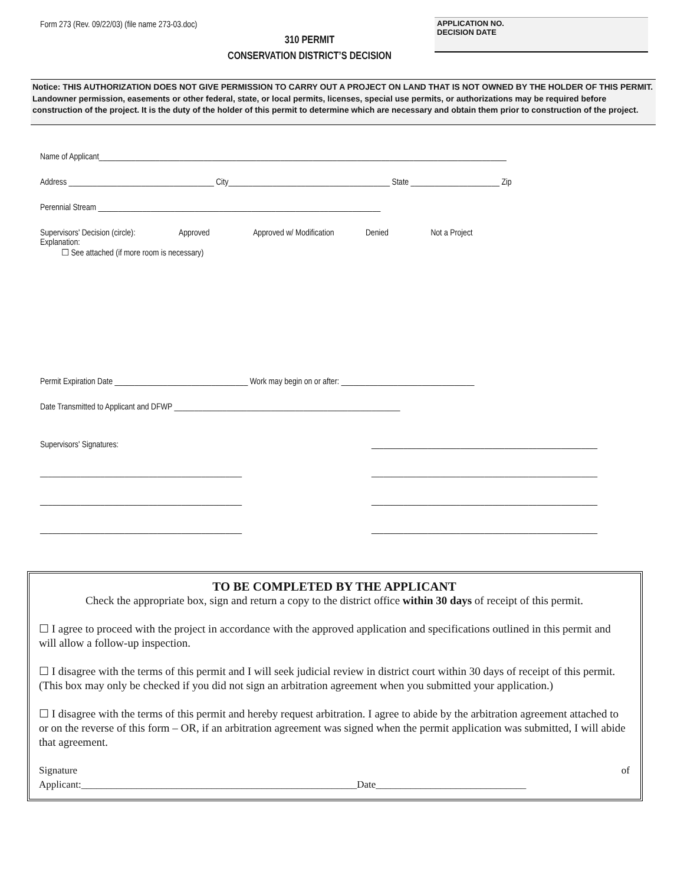Form 273 (Rev. 09/22/03) (file name 273-03.doc)
310 PERMIT
CONSERVATION DISTRICT’S DECISION
APPLICATION NO.
DECISION DATE
Notice: THIS AUTHORIZATION DOES NOT GIVE PERMISSION TO CARRY OUT A PROJECT ON LAND THAT IS NOT OWNED BY THE HOLDER OF THIS PERMIT. Landowner permission, easements or other federal, state, or local permits, licenses, special use permits, or authorizations may be required before construction of the project. It is the duty of the holder of this permit to determine which are necessary and obtain them prior to construction of the project.
Name of Applicant_____________________________________________________________________________________________________
Address ____________________________________ City________________________________________ State ______________________ Zip
Perennial Stream ______________________________________________________________________
Supervisors' Decision (circle): Approved Approved w/ Modification Denied Not a Project
Explanation:
☐ See attached (if more room is necessary)
Permit Expiration Date _________________________________ Work may begin on or after: _________________________________
Date Transmitted to Applicant and DFWP ________________________________________________________
Supervisors' Signatures: ________________________________________________________
__________________________________________________ ________________________________________________________
__________________________________________________ ________________________________________________________
__________________________________________________ ________________________________________________________
TO BE COMPLETED BY THE APPLICANT
Check the appropriate box, sign and return a copy to the district office within 30 days of receipt of this permit.
☐ I agree to proceed with the project in accordance with the approved application and specifications outlined in this permit and will allow a follow-up inspection.
☐ I disagree with the terms of this permit and I will seek judicial review in district court within 30 days of receipt of this permit. (This box may only be checked if you did not sign an arbitration agreement when you submitted your application.)
☐ I disagree with the terms of this permit and hereby request arbitration. I agree to abide by the arbitration agreement attached to or on the reverse of this form – OR, if an arbitration agreement was signed when the permit application was submitted, I will abide that agreement.
Signature of
Applicant:_______________________________________________________Date______________________________